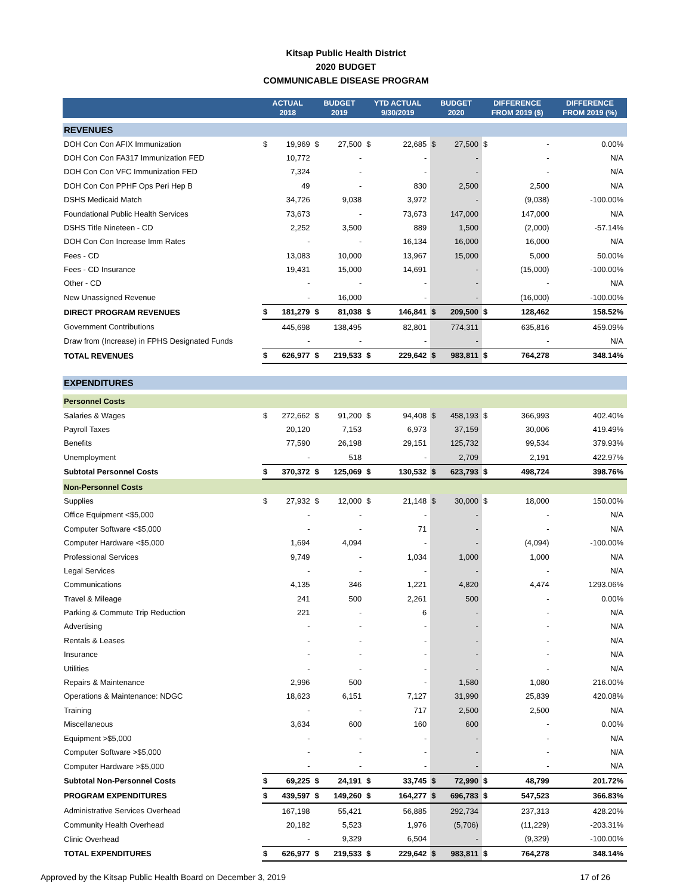Kitsap Public Health District
2020 BUDGET
COMMUNICABLE DISEASE PROGRAM
| | ACTUAL 2018 | | BUDGET 2019 | | YTD ACTUAL 9/30/2019 | | BUDGET 2020 | | DIFFERENCE FROM 2019 ($) | | DIFFERENCE FROM 2019 (%) |
| --- | --- | --- | --- | --- | --- | --- | --- | --- | --- | --- | --- |
| REVENUES | | | | | | | | | | | |
| DOH Con Con AFIX Immunization | $ | 19,969 | $ | 27,500 | $ | 22,685 | $ | 27,500 | $ | - | 0.00% |
| DOH Con Con FA317 Immunization FED | | 10,772 | | - | | - | | - | | - | N/A |
| DOH Con Con VFC Immunization FED | | 7,324 | | - | | - | | - | | - | N/A |
| DOH Con Con PPHF Ops Peri Hep B | | 49 | | - | | 830 | | 2,500 | | 2,500 | N/A |
| DSHS Medicaid Match | | 34,726 | | 9,038 | | 3,972 | | - | | (9,038) | -100.00% |
| Foundational Public Health Services | | 73,673 | | - | | 73,673 | | 147,000 | | 147,000 | N/A |
| DSHS Title Nineteen - CD | | 2,252 | | 3,500 | | 889 | | 1,500 | | (2,000) | -57.14% |
| DOH Con Con Increase Imm Rates | | - | | - | | 16,134 | | 16,000 | | 16,000 | N/A |
| Fees - CD | | 13,083 | | 10,000 | | 13,967 | | 15,000 | | 5,000 | 50.00% |
| Fees - CD Insurance | | 19,431 | | 15,000 | | 14,691 | | - | | (15,000) | -100.00% |
| Other - CD | | - | | - | | - | | - | | - | N/A |
| New Unassigned Revenue | | - | | 16,000 | | - | | - | | (16,000) | -100.00% |
| DIRECT PROGRAM REVENUES | $ | 181,279 | $ | 81,038 | $ | 146,841 | $ | 209,500 | $ | 128,462 | 158.52% |
| Government Contributions | | 445,698 | | 138,495 | | 82,801 | | 774,311 | | 635,816 | 459.09% |
| Draw from (Increase) in FPHS Designated Funds | | - | | - | | - | | - | | - | N/A |
| TOTAL REVENUES | $ | 626,977 | $ | 219,533 | $ | 229,642 | $ | 983,811 | $ | 764,278 | 348.14% |
| EXPENDITURES | | | | | | | | | | | |
| Personnel Costs | | | | | | | | | | | |
| Salaries & Wages | $ | 272,662 | $ | 91,200 | $ | 94,408 | $ | 458,193 | $ | 366,993 | 402.40% |
| Payroll Taxes | | 20,120 | | 7,153 | | 6,973 | | 37,159 | | 30,006 | 419.49% |
| Benefits | | 77,590 | | 26,198 | | 29,151 | | 125,732 | | 99,534 | 379.93% |
| Unemployment | | - | | 518 | | - | | 2,709 | | 2,191 | 422.97% |
| Subtotal Personnel Costs | $ | 370,372 | $ | 125,069 | $ | 130,532 | $ | 623,793 | $ | 498,724 | 398.76% |
| Non-Personnel Costs | | | | | | | | | | | |
| Supplies | $ | 27,932 | $ | 12,000 | $ | 21,148 | $ | 30,000 | $ | 18,000 | 150.00% |
| Office Equipment <$5,000 | | - | | - | | - | | - | | - | N/A |
| Computer Software <$5,000 | | - | | - | | 71 | | - | | - | N/A |
| Computer Hardware <$5,000 | | 1,694 | | 4,094 | | - | | - | | (4,094) | -100.00% |
| Professional Services | | 9,749 | | - | | 1,034 | | 1,000 | | 1,000 | N/A |
| Legal Services | | - | | - | | - | | - | | - | N/A |
| Communications | | 4,135 | | 346 | | 1,221 | | 4,820 | | 4,474 | 1293.06% |
| Travel & Mileage | | 241 | | 500 | | 2,261 | | 500 | | - | 0.00% |
| Parking & Commute Trip Reduction | | 221 | | - | | 6 | | - | | - | N/A |
| Advertising | | - | | - | | - | | - | | - | N/A |
| Rentals & Leases | | - | | - | | - | | - | | - | N/A |
| Insurance | | - | | - | | - | | - | | - | N/A |
| Utilities | | - | | - | | - | | - | | - | N/A |
| Repairs & Maintenance | | 2,996 | | 500 | | - | | 1,580 | | 1,080 | 216.00% |
| Operations & Maintenance: NDGC | | 18,623 | | 6,151 | | 7,127 | | 31,990 | | 25,839 | 420.08% |
| Training | | - | | - | | 717 | | 2,500 | | 2,500 | N/A |
| Miscellaneous | | 3,634 | | 600 | | 160 | | 600 | | - | 0.00% |
| Equipment >$5,000 | | - | | - | | - | | - | | - | N/A |
| Computer Software >$5,000 | | - | | - | | - | | - | | - | N/A |
| Computer Hardware >$5,000 | | - | | - | | - | | - | | - | N/A |
| Subtotal Non-Personnel Costs | $ | 69,225 | $ | 24,191 | $ | 33,745 | $ | 72,990 | $ | 48,799 | 201.72% |
| PROGRAM EXPENDITURES | $ | 439,597 | $ | 149,260 | $ | 164,277 | $ | 696,783 | $ | 547,523 | 366.83% |
| Administrative Services Overhead | | 167,198 | | 55,421 | | 56,885 | | 292,734 | | 237,313 | 428.20% |
| Community Health Overhead | | 20,182 | | 5,523 | | 1,976 | | (5,706) | | (11,229) | -203.31% |
| Clinic Overhead | | - | | 9,329 | | 6,504 | | - | | (9,329) | -100.00% |
| TOTAL EXPENDITURES | $ | 626,977 | $ | 219,533 | $ | 229,642 | $ | 983,811 | $ | 764,278 | 348.14% |
Approved by the Kitsap Public Health Board on December 3, 2019 17 of 26